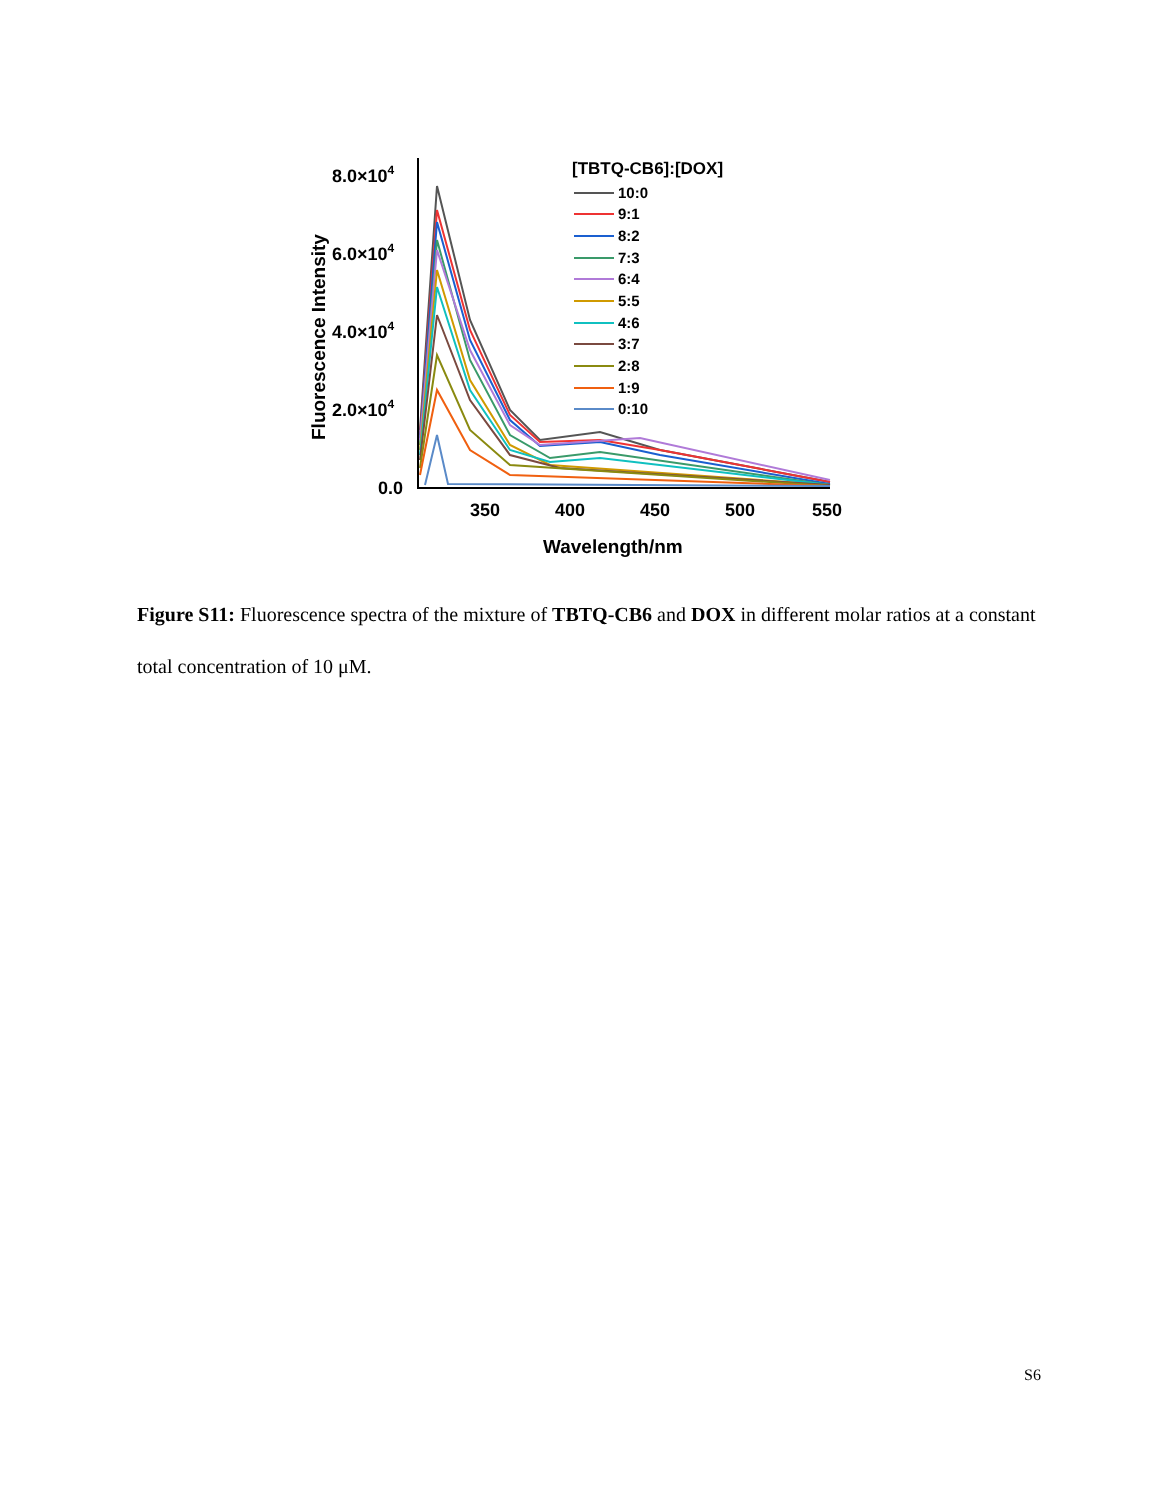8.0×104
6.0×104
4.0×104
2.0×104
0.0
350
400
450
500
550
Wavelength/nm
Fluorescence Intensity
[TBTQ-CB6]:[DOX]
10:0
9:1
8:2
7:3
6:4
5:5
4:6
3:7
2:8
1:9
0:10
Figure S11: Fluorescence spectra of the mixture of TBTQ-CB6 and DOX in different molar ratios at a constant total concentration of 10 μM.
S6